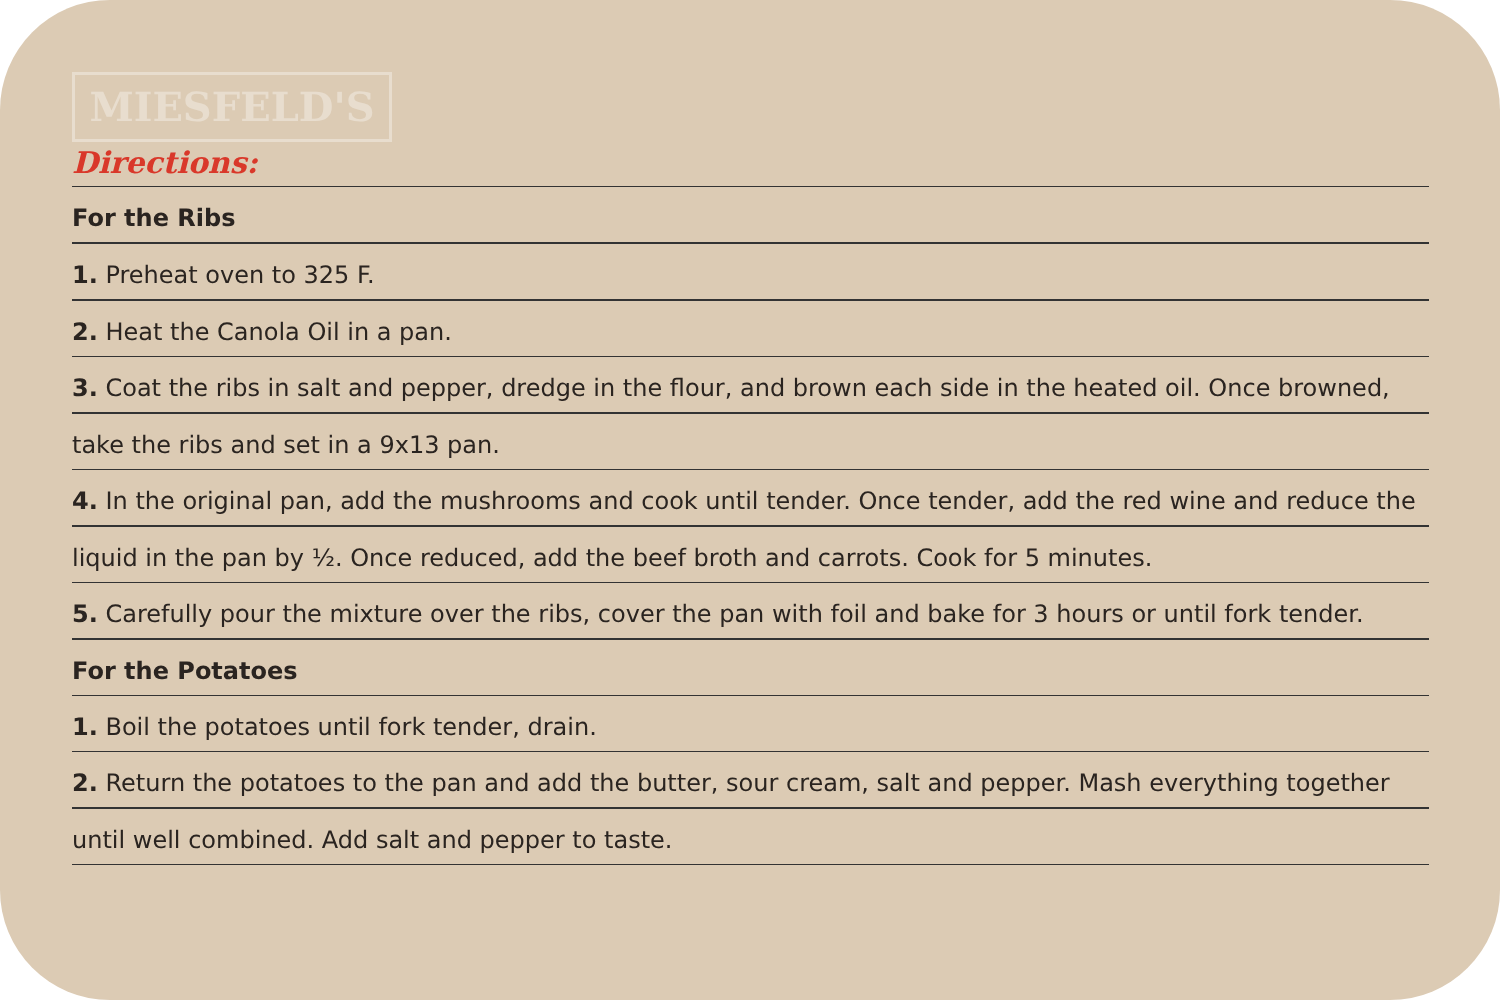MIESFELD'S
Directions:
For the Ribs
1. Preheat oven to 325 F.
2. Heat the Canola Oil in a pan.
3. Coat the ribs in salt and pepper, dredge in the flour, and brown each side in the heated oil. Once browned,
take the ribs and set in a 9x13 pan.
4. In the original pan, add the mushrooms and cook until tender. Once tender, add the red wine and reduce the
liquid in the pan by ½. Once reduced, add the beef broth and carrots. Cook for 5 minutes.
5. Carefully pour the mixture over the ribs, cover the pan with foil and bake for 3 hours or until fork tender.
For the Potatoes
1. Boil the potatoes until fork tender, drain.
2. Return the potatoes to the pan and add the butter, sour cream, salt and pepper. Mash everything together
until well combined. Add salt and pepper to taste.